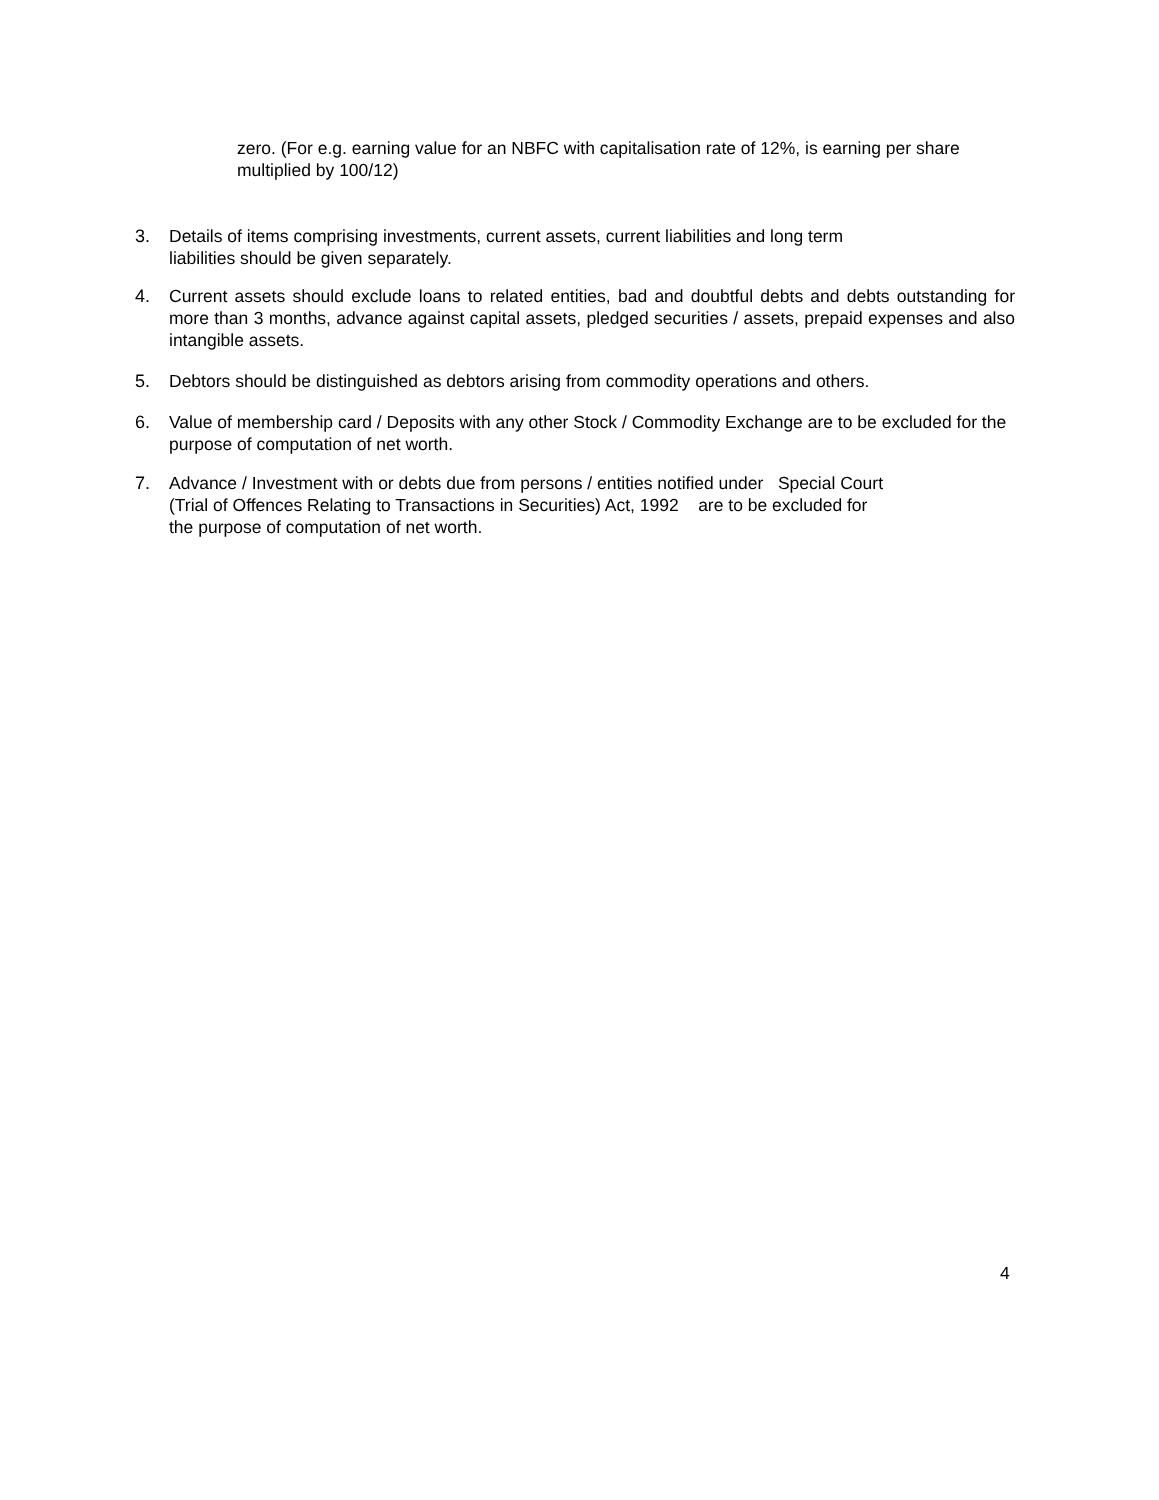zero. (For e.g. earning value for an NBFC with capitalisation rate of 12%, is earning per share multiplied by 100/12)
3. Details of items comprising investments, current assets, current liabilities and long term
liabilities should be given separately.
4. Current assets should exclude loans to related entities, bad and doubtful debts and debts outstanding for more than 3 months, advance against capital assets, pledged securities / assets, prepaid expenses and also intangible assets.
5. Debtors should be distinguished as debtors arising from commodity operations and others.
6. Value of membership card / Deposits with any other Stock / Commodity Exchange are to be excluded for the purpose of computation of net worth.
7. Advance / Investment with or debts due from persons / entities notified under Special Court
(Trial of Offences Relating to Transactions in Securities) Act, 1992 are to be excluded for
the purpose of computation of net worth.
4